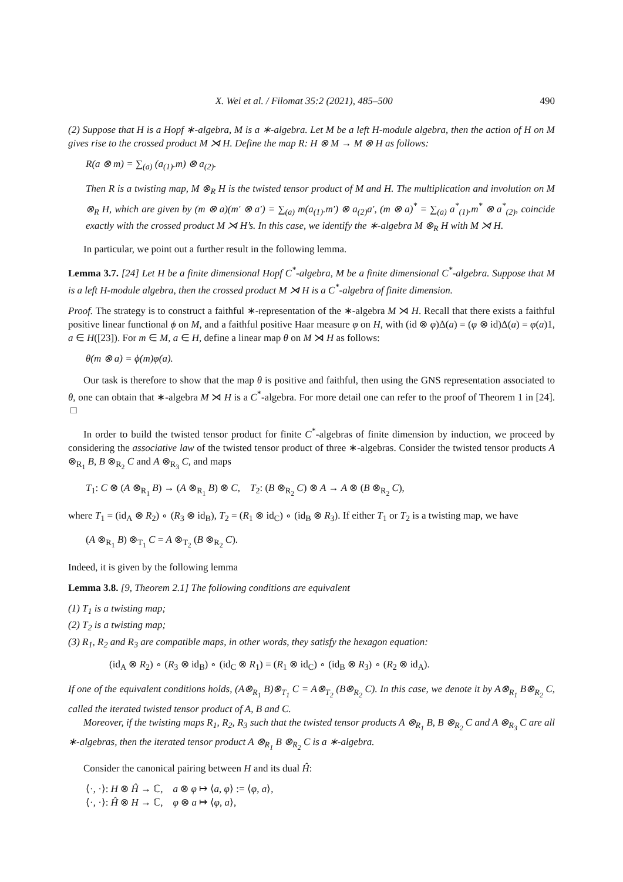X. Wei et al. / Filomat 35:2 (2021), 485–500 490
(2) Suppose that H is a Hopf ∗-algebra, M is a ∗-algebra. Let M be a left H-module algebra, then the action of H on M gives rise to the crossed product M ⋊ H. Define the map R: H ⊗ M → M ⊗ H as follows:
R(a ⊗ m) = ∑<sub>(a)</sub> (a<sub>(1)</sub>.m) ⊗ a<sub>(2)</sub>.
Then R is a twisting map, M ⊗<sub>R</sub> H is the twisted tensor product of M and H. The multiplication and involution on M ⊗<sub>R</sub> H, which are given by (m ⊗ a)(m′ ⊗ a′) = ∑<sub>(a)</sub> m(a<sub>(1)</sub>.m′) ⊗ a<sub>(2)</sub>a′, (m ⊗ a)<sup>*</sup> = ∑<sub>(a)</sub> a<sup>*</sup><sub>(1)</sub>.m<sup>*</sup> ⊗ a<sup>*</sup><sub>(2)</sub>, coincide exactly with the crossed product M ⋊ H’s. In this case, we identify the ∗-algebra M ⊗<sub>R</sub> H with M ⋊ H.
In particular, we point out a further result in the following lemma.
Lemma 3.7. [24] Let H be a finite dimensional Hopf C<sup>*</sup>-algebra, M be a finite dimensional C<sup>*</sup>-algebra. Suppose that M is a left H-module algebra, then the crossed product M ⋊ H is a C<sup>*</sup>-algebra of finite dimension.
Proof. The strategy is to construct a faithful ∗-representation of the ∗-algebra M ⋊ H. Recall that there exists a faithful positive linear functional ϕ on M, and a faithful positive Haar measure φ on H, with (id ⊗ φ)Δ(a) = (φ ⊗ id)Δ(a) = φ(a)1, a ∈ H([23]). For m ∈ M, a ∈ H, define a linear map θ on M ⋊ H as follows:
θ(m ⊗ a) = ϕ(m)φ(a).
Our task is therefore to show that the map θ is positive and faithful, then using the GNS representation associated to θ, one can obtain that ∗-algebra M ⋊ H is a C<sup>*</sup>-algebra. For more detail one can refer to the proof of Theorem 1 in [24]. □
In order to build the twisted tensor product for finite C<sup>*</sup>-algebras of finite dimension by induction, we proceed by considering the associative law of the twisted tensor product of three ∗-algebras. Consider the twisted tensor products A ⊗<sub>R<sub>1</sub></sub> B, B ⊗<sub>R<sub>2</sub></sub> C and A ⊗<sub>R<sub>3</sub></sub> C, and maps
T<sub>1</sub>: C ⊗ (A ⊗<sub>R<sub>1</sub></sub> B) → (A ⊗<sub>R<sub>1</sub></sub> B) ⊗ C, T<sub>2</sub>: (B ⊗<sub>R<sub>2</sub></sub> C) ⊗ A → A ⊗ (B ⊗<sub>R<sub>2</sub></sub> C),
where T<sub>1</sub> = (id<sub>A</sub> ⊗ R<sub>2</sub>) ∘ (R<sub>3</sub> ⊗ id<sub>B</sub>), T<sub>2</sub> = (R<sub>1</sub> ⊗ id<sub>C</sub>) ∘ (id<sub>B</sub> ⊗ R<sub>3</sub>). If either T<sub>1</sub> or T<sub>2</sub> is a twisting map, we have
(A ⊗<sub>R<sub>1</sub></sub> B) ⊗<sub>T<sub>1</sub></sub> C = A ⊗<sub>T<sub>2</sub></sub> (B ⊗<sub>R<sub>2</sub></sub> C).
Indeed, it is given by the following lemma
Lemma 3.8. [9, Theorem 2.1] The following conditions are equivalent
(1) T<sub>1</sub> is a twisting map;
(2) T<sub>2</sub> is a twisting map;
(3) R<sub>1</sub>, R<sub>2</sub> and R<sub>3</sub> are compatible maps, in other words, they satisfy the hexagon equation:
(id<sub>A</sub> ⊗ R<sub>2</sub>) ∘ (R<sub>3</sub> ⊗ id<sub>B</sub>) ∘ (id<sub>C</sub> ⊗ R<sub>1</sub>) = (R<sub>1</sub> ⊗ id<sub>C</sub>) ∘ (id<sub>B</sub> ⊗ R<sub>3</sub>) ∘ (R<sub>2</sub> ⊗ id<sub>A</sub>).
If one of the equivalent conditions holds, (A⊗<sub>R<sub>1</sub></sub> B)⊗<sub>T<sub>1</sub></sub> C = A⊗<sub>T<sub>2</sub></sub> (B⊗<sub>R<sub>2</sub></sub> C). In this case, we denote it by A⊗<sub>R<sub>1</sub></sub> B⊗<sub>R<sub>2</sub></sub> C, called the iterated twisted tensor product of A, B and C.
Moreover, if the twisting maps R<sub>1</sub>, R<sub>2</sub>, R<sub>3</sub> such that the twisted tensor products A ⊗<sub>R<sub>1</sub></sub> B, B ⊗<sub>R<sub>2</sub></sub> C and A ⊗<sub>R<sub>3</sub></sub> C are all ∗-algebras, then the iterated tensor product A ⊗<sub>R<sub>1</sub></sub> B ⊗<sub>R<sub>2</sub></sub> C is a ∗-algebra.
Consider the canonical pairing between H and its dual Ĥ:
⟨·, ·⟩: H ⊗ Ĥ → ℂ, a ⊗ φ ↦ ⟨a, φ⟩ := ⟨φ, a⟩,
⟨·, ·⟩: Ĥ ⊗ H → ℂ, φ ⊗ a ↦ ⟨φ, a⟩,